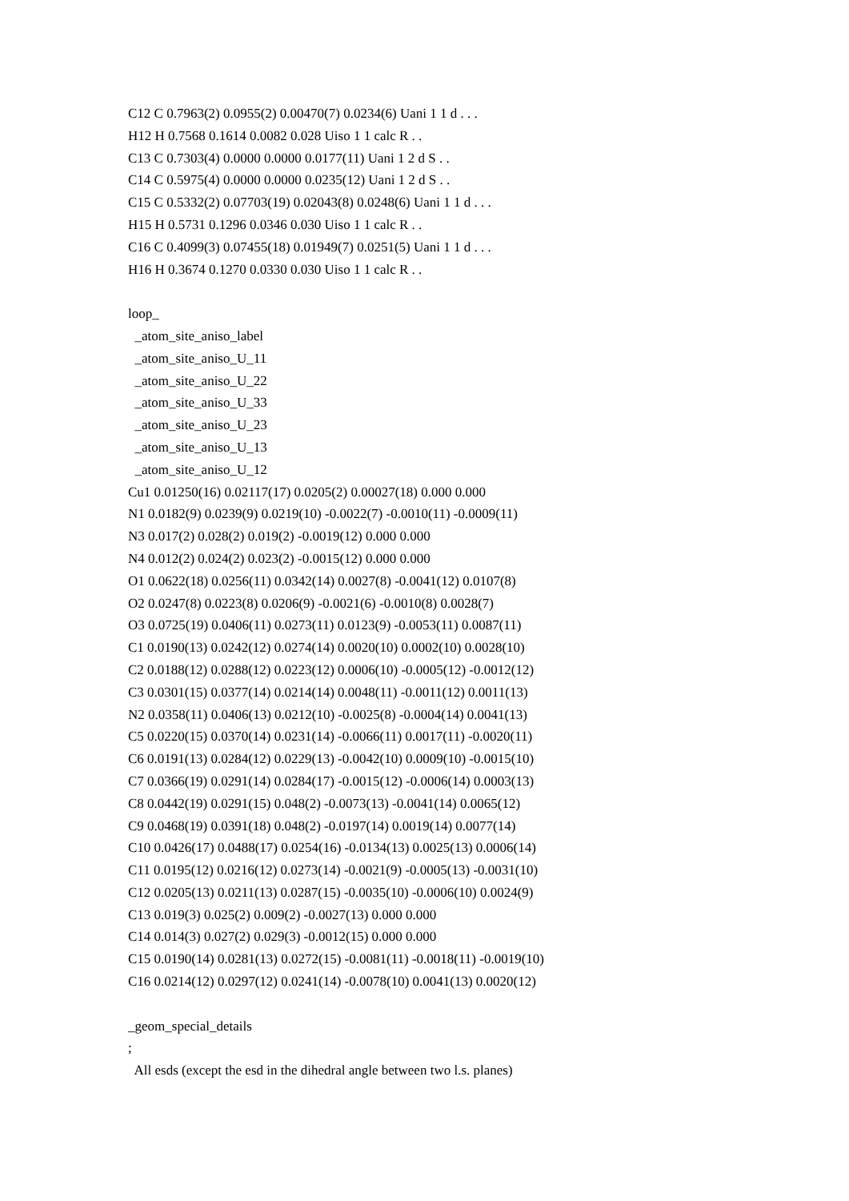C12 C 0.7963(2) 0.0955(2) 0.00470(7) 0.0234(6) Uani 1 1 d . . .
H12 H 0.7568 0.1614 0.0082 0.028 Uiso 1 1 calc R . .
C13 C 0.7303(4) 0.0000 0.0000 0.0177(11) Uani 1 2 d S . .
C14 C 0.5975(4) 0.0000 0.0000 0.0235(12) Uani 1 2 d S . .
C15 C 0.5332(2) 0.07703(19) 0.02043(8) 0.0248(6) Uani 1 1 d . . .
H15 H 0.5731 0.1296 0.0346 0.030 Uiso 1 1 calc R . .
C16 C 0.4099(3) 0.07455(18) 0.01949(7) 0.0251(5) Uani 1 1 d . . .
H16 H 0.3674 0.1270 0.0330 0.030 Uiso 1 1 calc R . .
loop_
_atom_site_aniso_label
_atom_site_aniso_U_11
_atom_site_aniso_U_22
_atom_site_aniso_U_33
_atom_site_aniso_U_23
_atom_site_aniso_U_13
_atom_site_aniso_U_12
Cu1 0.01250(16) 0.02117(17) 0.0205(2) 0.00027(18) 0.000 0.000
N1 0.0182(9) 0.0239(9) 0.0219(10) -0.0022(7) -0.0010(11) -0.0009(11)
N3 0.017(2) 0.028(2) 0.019(2) -0.0019(12) 0.000 0.000
N4 0.012(2) 0.024(2) 0.023(2) -0.0015(12) 0.000 0.000
O1 0.0622(18) 0.0256(11) 0.0342(14) 0.0027(8) -0.0041(12) 0.0107(8)
O2 0.0247(8) 0.0223(8) 0.0206(9) -0.0021(6) -0.0010(8) 0.0028(7)
O3 0.0725(19) 0.0406(11) 0.0273(11) 0.0123(9) -0.0053(11) 0.0087(11)
C1 0.0190(13) 0.0242(12) 0.0274(14) 0.0020(10) 0.0002(10) 0.0028(10)
C2 0.0188(12) 0.0288(12) 0.0223(12) 0.0006(10) -0.0005(12) -0.0012(12)
C3 0.0301(15) 0.0377(14) 0.0214(14) 0.0048(11) -0.0011(12) 0.0011(13)
N2 0.0358(11) 0.0406(13) 0.0212(10) -0.0025(8) -0.0004(14) 0.0041(13)
C5 0.0220(15) 0.0370(14) 0.0231(14) -0.0066(11) 0.0017(11) -0.0020(11)
C6 0.0191(13) 0.0284(12) 0.0229(13) -0.0042(10) 0.0009(10) -0.0015(10)
C7 0.0366(19) 0.0291(14) 0.0284(17) -0.0015(12) -0.0006(14) 0.0003(13)
C8 0.0442(19) 0.0291(15) 0.048(2) -0.0073(13) -0.0041(14) 0.0065(12)
C9 0.0468(19) 0.0391(18) 0.048(2) -0.0197(14) 0.0019(14) 0.0077(14)
C10 0.0426(17) 0.0488(17) 0.0254(16) -0.0134(13) 0.0025(13) 0.0006(14)
C11 0.0195(12) 0.0216(12) 0.0273(14) -0.0021(9) -0.0005(13) -0.0031(10)
C12 0.0205(13) 0.0211(13) 0.0287(15) -0.0035(10) -0.0006(10) 0.0024(9)
C13 0.019(3) 0.025(2) 0.009(2) -0.0027(13) 0.000 0.000
C14 0.014(3) 0.027(2) 0.029(3) -0.0012(15) 0.000 0.000
C15 0.0190(14) 0.0281(13) 0.0272(15) -0.0081(11) -0.0018(11) -0.0019(10)
C16 0.0214(12) 0.0297(12) 0.0241(14) -0.0078(10) 0.0041(13) 0.0020(12)
_geom_special_details
;
All esds (except the esd in the dihedral angle between two l.s. planes)